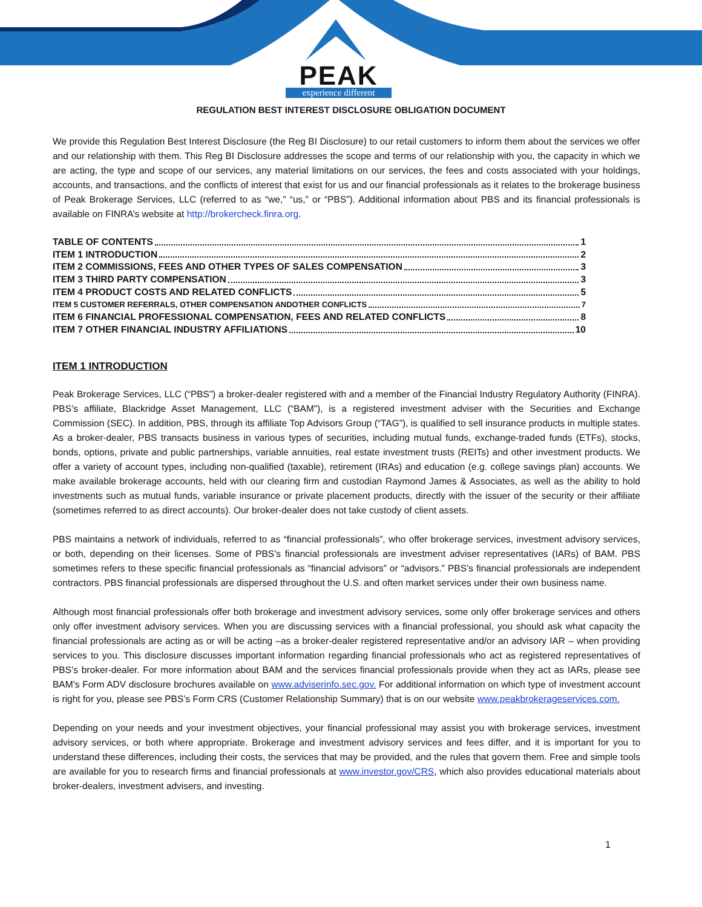PEAK
experience different
REGULATION BEST INTEREST DISCLOSURE OBLIGATION DOCUMENT
We provide this Regulation Best Interest Disclosure (the Reg BI Disclosure) to our retail customers to inform them about the services we offer and our relationship with them. This Reg BI Disclosure addresses the scope and terms of our relationship with you, the capacity in which we are acting, the type and scope of our services, any material limitations on our services, the fees and costs associated with your holdings, accounts, and transactions, and the conflicts of interest that exist for us and our financial professionals as it relates to the brokerage business of Peak Brokerage Services, LLC (referred to as “we,” “us,” or “PBS”). Additional information about PBS and its financial professionals is available on FINRA’s website at http://brokercheck.finra.org.
TABLE OF CONTENTS 1
ITEM 1 INTRODUCTION 2
ITEM 2 COMMISSIONS, FEES AND OTHER TYPES OF SALES COMPENSATION 3
ITEM 3 THIRD PARTY COMPENSATION 3
ITEM 4 PRODUCT COSTS AND RELATED CONFLICTS 5
ITEM 5 CUSTOMER REFERRALS, OTHER COMPENSATION ANDOTHER CONFLICTS 7
ITEM 6 FINANCIAL PROFESSIONAL COMPENSATION, FEES AND RELATED CONFLICTS 8
ITEM 7 OTHER FINANCIAL INDUSTRY AFFILIATIONS 10
ITEM 1 INTRODUCTION
Peak Brokerage Services, LLC (“PBS”) a broker-dealer registered with and a member of the Financial Industry Regulatory Authority (FINRA). PBS’s affiliate, Blackridge Asset Management, LLC (“BAM”), is a registered investment adviser with the Securities and Exchange Commission (SEC). In addition, PBS, through its affiliate Top Advisors Group (“TAG”), is qualified to sell insurance products in multiple states. As a broker-dealer, PBS transacts business in various types of securities, including mutual funds, exchange-traded funds (ETFs), stocks, bonds, options, private and public partnerships, variable annuities, real estate investment trusts (REITs) and other investment products. We offer a variety of account types, including non-qualified (taxable), retirement (IRAs) and education (e.g. college savings plan) accounts. We make available brokerage accounts, held with our clearing firm and custodian Raymond James & Associates, as well as the ability to hold investments such as mutual funds, variable insurance or private placement products, directly with the issuer of the security or their affiliate (sometimes referred to as direct accounts). Our broker-dealer does not take custody of client assets.
PBS maintains a network of individuals, referred to as “financial professionals”, who offer brokerage services, investment advisory services, or both, depending on their licenses. Some of PBS’s financial professionals are investment adviser representatives (IARs) of BAM. PBS sometimes refers to these specific financial professionals as “financial advisors” or “advisors.” PBS’s financial professionals are independent contractors. PBS financial professionals are dispersed throughout the U.S. and often market services under their own business name.
Although most financial professionals offer both brokerage and investment advisory services, some only offer brokerage services and others only offer investment advisory services. When you are discussing services with a financial professional, you should ask what capacity the financial professionals are acting as or will be acting –as a broker-dealer registered representative and/or an advisory IAR – when providing services to you. This disclosure discusses important information regarding financial professionals who act as registered representatives of PBS’s broker-dealer. For more information about BAM and the services financial professionals provide when they act as IARs, please see BAM’s Form ADV disclosure brochures available on www.adviserinfo.sec.gov. For additional information on which type of investment account is right for you, please see PBS’s Form CRS (Customer Relationship Summary) that is on our website www.peakbrokerageservices.com.
Depending on your needs and your investment objectives, your financial professional may assist you with brokerage services, investment advisory services, or both where appropriate. Brokerage and investment advisory services and fees differ, and it is important for you to understand these differences, including their costs, the services that may be provided, and the rules that govern them. Free and simple tools are available for you to research firms and financial professionals at www.investor.gov/CRS, which also provides educational materials about broker-dealers, investment advisers, and investing.
1